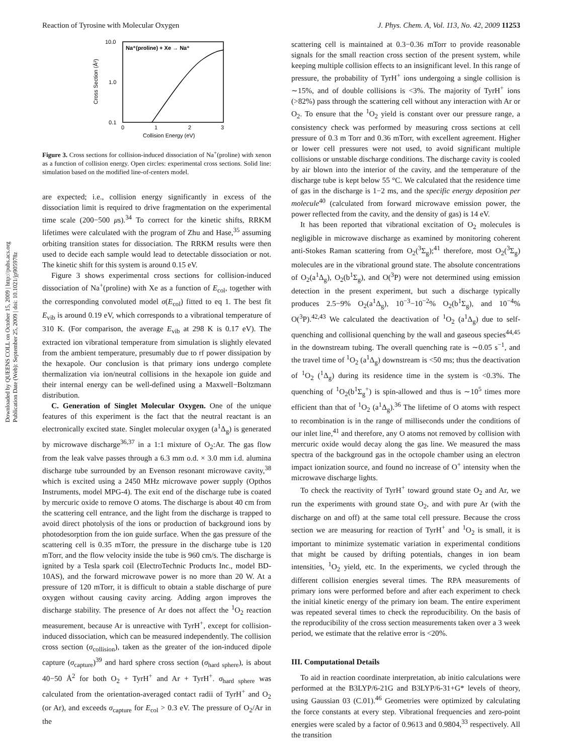Downloaded by QUEENS COLL on October 15, 2009 | http://pubs.acs.org
Publication Date (Web): September 25, 2009 | doi: 10.1021/jp905978z
Reaction of Tyrosine with Molecular Oxygen J. Phys. Chem. A, Vol. 113, No. 42, 2009 11253
10.0
1.0
0.1
0
1
2
3
Collision Energy (eV)
Cross Section (Å²)
Na⁺(proline) + Xe → Na⁺
Figure 3. Cross sections for collision-induced dissociation of Na<sup>+</sup>(proline) with xenon as a function of collision energy. Open circles: experimental cross sections. Solid line: simulation based on the modified line-of-centers model.
are expected; i.e., collision energy significantly in excess of the dissociation limit is required to drive fragmentation on the experimental time scale (200−500 μs).<sup>34</sup> To correct for the kinetic shifts, RRKM lifetimes were calculated with the program of Zhu and Hase,<sup>35</sup> assuming orbiting transition states for dissociation. The RRKM results were then used to decide each sample would lead to detectable dissociation or not. The kinetic shift for this system is around 0.15 eV.
Figure 3 shows experimental cross sections for collision-induced dissociation of Na<sup>+</sup>(proline) with Xe as a function of E<sub>col</sub>, together with the corresponding convoluted model σ(E<sub>col</sub>) fitted to eq 1. The best fit E<sub>vib</sub> is around 0.19 eV, which corresponds to a vibrational temperature of 310 K. (For comparison, the average E<sub>vib</sub> at 298 K is 0.17 eV). The extracted ion vibrational temperature from simulation is slightly elevated from the ambient temperature, presumably due to rf power dissipation by the hexapole. Our conclusion is that primary ions undergo complete thermalization via ion/neutral collisions in the hexapole ion guide and their internal energy can be well-defined using a Maxwell−Boltzmann distribution.
C. Generation of Singlet Molecular Oxygen. One of the unique features of this experiment is the fact that the neutral reactant is an electronically excited state. Singlet molecular oxygen (a<sup>1</sup>Δ<sub>g</sub>) is generated by microwave discharge<sup>36,37</sup> in a 1:1 mixture of O<sub>2</sub>:Ar. The gas flow from the leak valve passes through a 6.3 mm o.d. × 3.0 mm i.d. alumina discharge tube surrounded by an Evenson resonant microwave cavity,<sup>38</sup> which is excited using a 2450 MHz microwave power supply (Opthos Instruments, model MPG-4). The exit end of the discharge tube is coated by mercuric oxide to remove O atoms. The discharge is about 40 cm from the scattering cell entrance, and the light from the discharge is trapped to avoid direct photolysis of the ions or production of background ions by photodesorption from the ion guide surface. When the gas pressure of the scattering cell is 0.35 mTorr, the pressure in the discharge tube is 120 mTorr, and the flow velocity inside the tube is 960 cm/s. The discharge is ignited by a Tesla spark coil (ElectroTechnic Products Inc., model BD-10AS), and the forward microwave power is no more than 20 W. At a pressure of 120 mTorr, it is difficult to obtain a stable discharge of pure oxygen without causing cavity arcing. Adding argon improves the discharge stability. The presence of Ar does not affect the <sup>1</sup>O<sub>2</sub> reaction measurement, because Ar is unreactive with TyrH<sup>+</sup>, except for collision-induced dissociation, which can be measured independently. The collision cross section (σ<sub>collision</sub>), taken as the greater of the ion-induced dipole capture (σ<sub>capture</sub>)<sup>39</sup> and hard sphere cross section (σ<sub>hard sphere</sub>), is about 40−50 Å<sup>2</sup> for both O<sub>2</sub> + TyrH<sup>+</sup> and Ar + TyrH<sup>+</sup>. σ<sub>hard sphere</sub> was calculated from the orientation-averaged contact radii of TyrH<sup>+</sup> and O<sub>2</sub> (or Ar), and exceeds σ<sub>capture</sub> for E<sub>col</sub> > 0.3 eV. The pressure of O<sub>2</sub>/Ar in the
scattering cell is maintained at 0.3−0.36 mTorr to provide reasonable signals for the small reaction cross section of the present system, while keeping multiple collision effects to an insignificant level. In this range of pressure, the probability of TyrH<sup>+</sup> ions undergoing a single collision is ∼15%, and of double collisions is <3%. The majority of TyrH<sup>+</sup> ions (>82%) pass through the scattering cell without any interaction with Ar or O<sub>2</sub>. To ensure that the <sup>1</sup>O<sub>2</sub> yield is constant over our pressure range, a consistency check was performed by measuring cross sections at cell pressure of 0.3 m Torr and 0.36 mTorr, with excellent agreement. Higher or lower cell pressures were not used, to avoid significant multiple collisions or unstable discharge conditions. The discharge cavity is cooled by air blown into the interior of the cavity, and the temperature of the discharge tube is kept below 55 °C. We calculated that the residence time of gas in the discharge is 1−2 ms, and the specific energy deposition per molecule<sup>40</sup> (calculated from forward microwave emission power, the power reflected from the cavity, and the density of gas) is 14 eV.
It has been reported that vibrational excitation of O<sub>2</sub> molecules is negligible in microwave discharge as examined by monitoring coherent anti-Stokes Raman scattering from O<sub>2</sub>(<sup>3</sup>Σ<sub>g</sub>);<sup>41</sup> therefore, most O<sub>2</sub>(<sup>3</sup>Σ<sub>g</sub>) molecules are in the vibrational ground state. The absolute concentrations of O<sub>2</sub>(a<sup>1</sup>Δ<sub>g</sub>), O<sub>2</sub>(b<sup>1</sup>Σ<sub>g</sub>), and O(<sup>3</sup>P) were not determined using emission detection in the present experiment, but such a discharge typically produces 2.5−9% O<sub>2</sub>(a<sup>1</sup>Δ<sub>g</sub>), 10<sup>−3</sup>−10<sup>−2</sup>% O<sub>2</sub>(b<sup>1</sup>Σ<sub>g</sub>), and 10<sup>−4</sup>% O(<sup>3</sup>P).<sup>42,43</sup> We calculated the deactivation of <sup>1</sup>O<sub>2</sub> (a<sup>1</sup>Δ<sub>g</sub>) due to self-quenching and collisional quenching by the wall and gaseous species<sup>44,45</sup> in the downstream tubing. The overall quenching rate is ∼0.05 s<sup>−1</sup>, and the travel time of <sup>1</sup>O<sub>2</sub> (a<sup>1</sup>Δ<sub>g</sub>) downstream is <50 ms; thus the deactivation of <sup>1</sup>O<sub>2</sub> (<sup>1</sup>Δ<sub>g</sub>) during its residence time in the system is <0.3%. The quenching of <sup>1</sup>O<sub>2</sub>(b<sup>1</sup>Σ<sub>g</sub><sup>+</sup>) is spin-allowed and thus is ∼10<sup>5</sup> times more efficient than that of <sup>1</sup>O<sub>2</sub> (a<sup>1</sup>Δ<sub>g</sub>).<sup>36</sup> The lifetime of O atoms with respect to recombination is in the range of milliseconds under the conditions of our inlet line,<sup>41</sup> and therefore, any O atoms not removed by collision with mercuric oxide would decay along the gas line. We measured the mass spectra of the background gas in the octopole chamber using an electron impact ionization source, and found no increase of O<sup>+</sup> intensity when the microwave discharge lights.
To check the reactivity of TyrH<sup>+</sup> toward ground state O<sub>2</sub> and Ar, we run the experiments with ground state O<sub>2</sub>, and with pure Ar (with the discharge on and off) at the same total cell pressure. Because the cross section we are measuring for reaction of TyrH<sup>+</sup> and <sup>1</sup>O<sub>2</sub> is small, it is important to minimize systematic variation in experimental conditions that might be caused by drifting potentials, changes in ion beam intensities, <sup>1</sup>O<sub>2</sub> yield, etc. In the experiments, we cycled through the different collision energies several times. The RPA measurements of primary ions were performed before and after each experiment to check the initial kinetic energy of the primary ion beam. The entire experiment was repeated several times to check the reproducibility. On the basis of the reproducibility of the cross section measurements taken over a 3 week period, we estimate that the relative error is <20%.
III. Computational Details
To aid in reaction coordinate interpretation, ab initio calculations were performed at the B3LYP/6-21G and B3LYP/6-31+G* levels of theory, using Gaussian 03 (C.01).<sup>46</sup> Geometries were optimized by calculating the force constants at every step. Vibrational frequencies and zero-point energies were scaled by a factor of 0.9613 and 0.9804,<sup>33</sup> respectively. All the transition